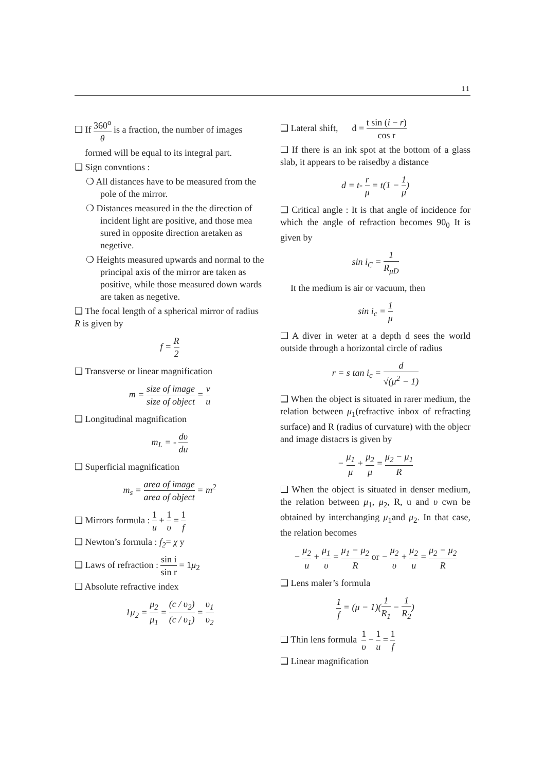11
❑ If 360<sup>o</sup> θ is a fraction, the number of images
formed will be equal to its integral part.
❑ Sign convntions :
❍ All distances have to be measured from the pole of the mirror.
❍ Distances measured in the the direction of incident light are positive, and those mea sured in opposite direction aretaken as negetive.
❍ Heights measured upwards and normal to the principal axis of the mirror are taken as positive, while those measured down wards are taken as negetive.
❑ The focal length of a spherical mirror of radius R is given by
f = R 2
❑ Transverse or linear magnification
m = size of image size of object = v u
❑ Longitudinal magnification
m<sub>L</sub> = - dυ du
❑ Superficial magnification
m<sub>s</sub> = area of image area of object = m<sup>2</sup>
❑ Mirrors formula : 1 u + 1 υ = 1 f
❑ Newton’s formula : f<sub>2</sub>= χ y
❑ Laws of refraction : sin i sin r = 1μ<sub>2</sub>
❑ Absolute refractive index
1μ<sub>2</sub> = μ<sub>2</sub> μ<sub>1</sub> = (c / υ<sub>2</sub>) (c / υ<sub>1</sub>) = υ<sub>1</sub> υ<sub>2</sub>
❑ Lateral shift, d = t sin (i − r) cos r
❑ If there is an ink spot at the bottom of a glass slab, it appears to be raisedby a distance
d = t- r μ = t(1 − 1 μ)
❑ Critical angle : It is that angle of incidence for which the angle of refraction becomes 90<sub>0</sub> It is given by
sin i<sub>C</sub> = 1 R<sub>μD</sub>
It the medium is air or vacuum, then
sin i<sub>c</sub> = 1 μ
❑ A diver in weter at a depth d sees the world outside through a horizontal circle of radius
r = s tan i<sub>c</sub> = d √(μ<sup>2</sup> − 1)
❑ When the object is situated in rarer medium, the relation between μ<sub>1</sub>(refractive inbox of refracting surface) and R (radius of curvature) with the objecr and image distacrs is given by
− μ<sub>1</sub> μ + μ<sub>2</sub> μ = μ<sub>2</sub> − μ<sub>1</sub> R
❑ When the object is situated in denser medium, the relation between μ<sub>1</sub>, μ<sub>2</sub>, R, u and υ cwn be obtained by interchanging μ<sub>1</sub>and μ<sub>2</sub>. In that case, the relation becomes
− μ<sub>2</sub> u + μ<sub>1</sub> υ = μ<sub>1</sub> − μ<sub>2</sub> R or − μ<sub>2</sub> υ + μ<sub>2</sub> u = μ<sub>2</sub> − μ<sub>2</sub> R
❑ Lens maler’s formula
1 f = (μ − 1)(1 R<sub>1</sub> − 1 R<sub>2</sub>)
❑ Thin lens formula 1 υ − 1 u = 1 f
❑ Linear magnification